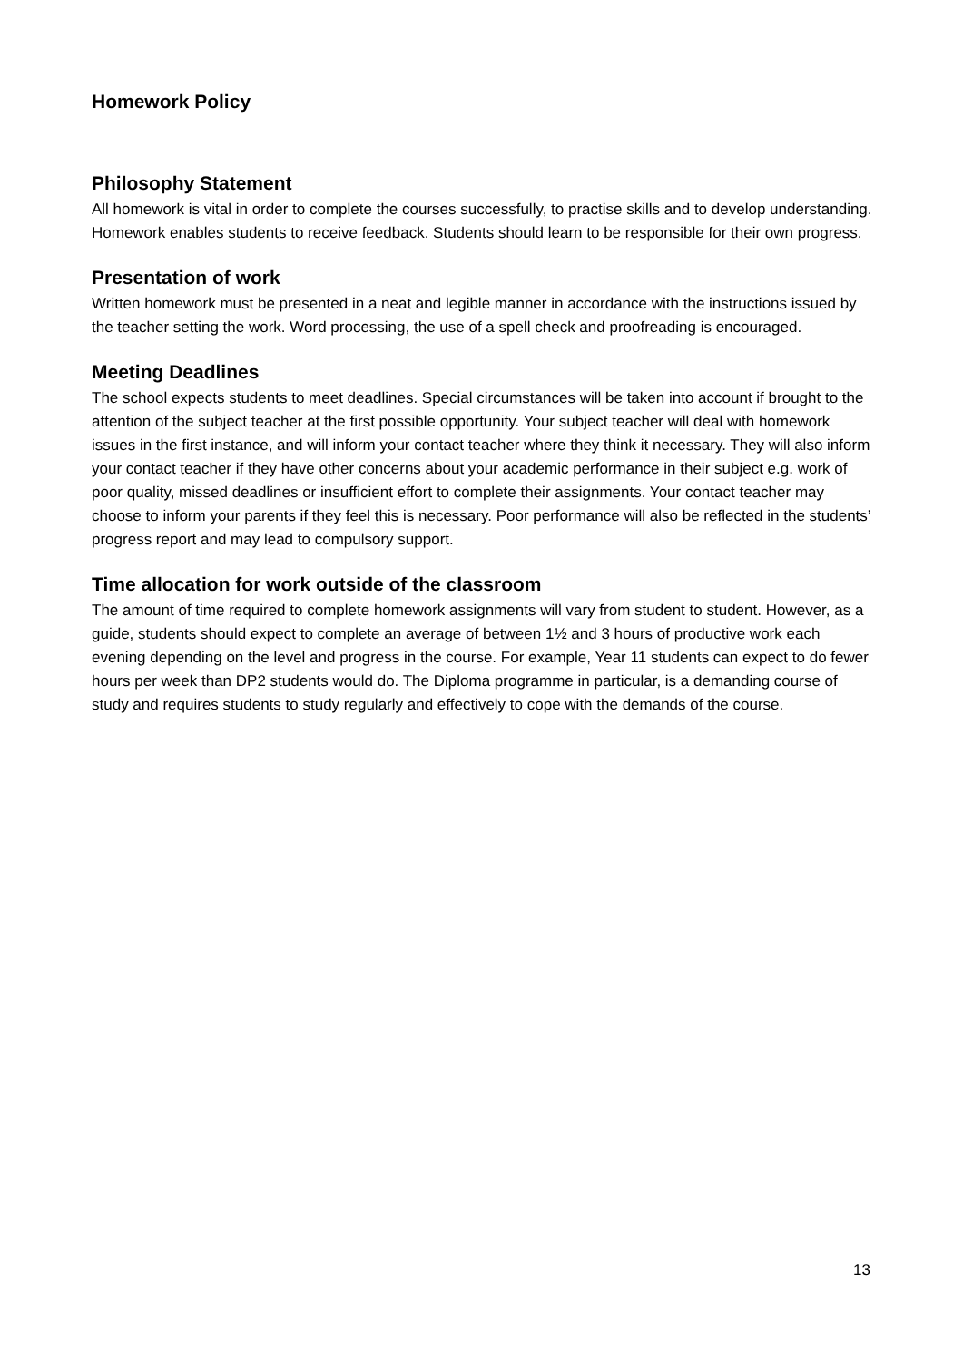Homework Policy
Philosophy Statement
All homework is vital in order to complete the courses successfully, to practise skills and to develop understanding. Homework enables students to receive feedback. Students should learn to be responsible for their own progress.
Presentation of work
Written homework must be presented in a neat and legible manner in accordance with the instructions issued by the teacher setting the work. Word processing, the use of a spell check and proofreading is encouraged.
Meeting Deadlines
The school expects students to meet deadlines. Special circumstances will be taken into account if brought to the attention of the subject teacher at the first possible opportunity. Your subject teacher will deal with homework issues in the first instance, and will inform your contact teacher where they think it necessary. They will also inform your contact teacher if they have other concerns about your academic performance in their subject e.g. work of poor quality, missed deadlines or insufficient effort to complete their assignments. Your contact teacher may choose to inform your parents if they feel this is necessary. Poor performance will also be reflected in the students’ progress report and may lead to compulsory support.
Time allocation for work outside of the classroom
The amount of time required to complete homework assignments will vary from student to student. However, as a guide, students should expect to complete an average of between 1½ and 3 hours of productive work each evening depending on the level and progress in the course. For example, Year 11 students can expect to do fewer hours per week than DP2 students would do. The Diploma programme in particular, is a demanding course of study and requires students to study regularly and effectively to cope with the demands of the course.
13